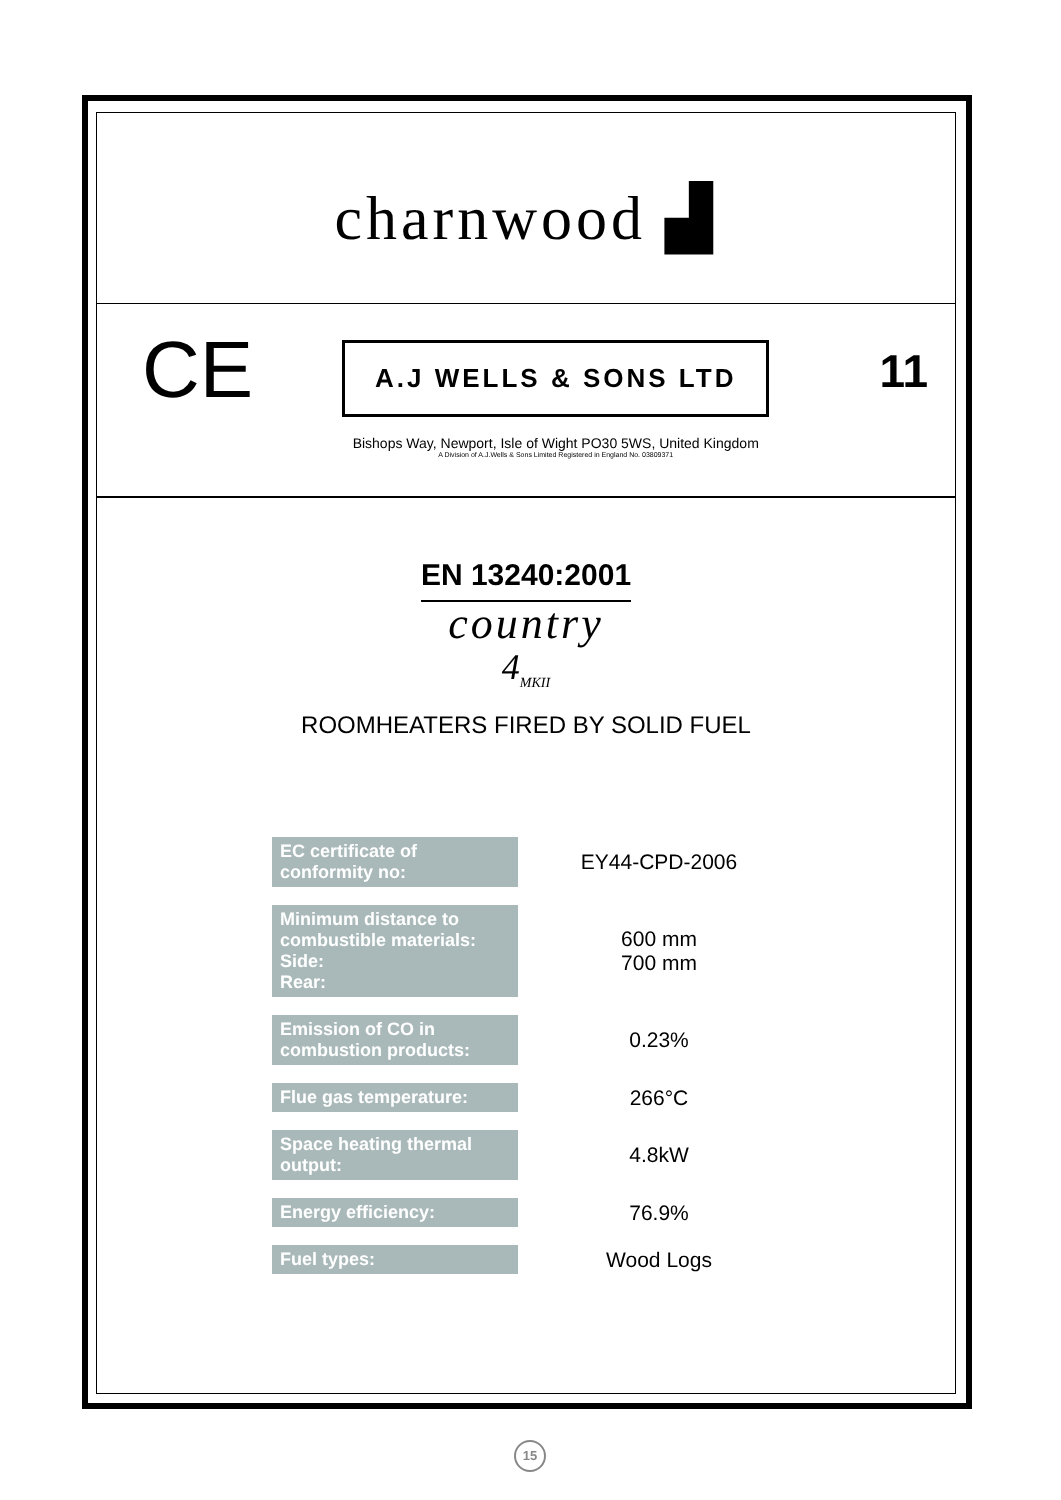charnwood ▟
CE
A.J WELLS & SONS LTD
Bishops Way, Newport, Isle of Wight PO30 5WS, United Kingdom
A Division of A.J.Wells & Sons Limited Registered in England No. 03809371
11
EN 13240:2001
country
4<sub>MKII</sub>
ROOMHEATERS FIRED BY SOLID FUEL
| EC certificate of conformity no: | EY44-CPD-2006 |
| Minimum distance to combustible materials: Side: Rear: | 600 mm 700 mm |
| Emission of CO in combustion products: | 0.23% |
| Flue gas temperature: | 266°C |
| Space heating thermal output: | 4.8kW |
| Energy efficiency: | 76.9% |
| Fuel types: | Wood Logs |
15